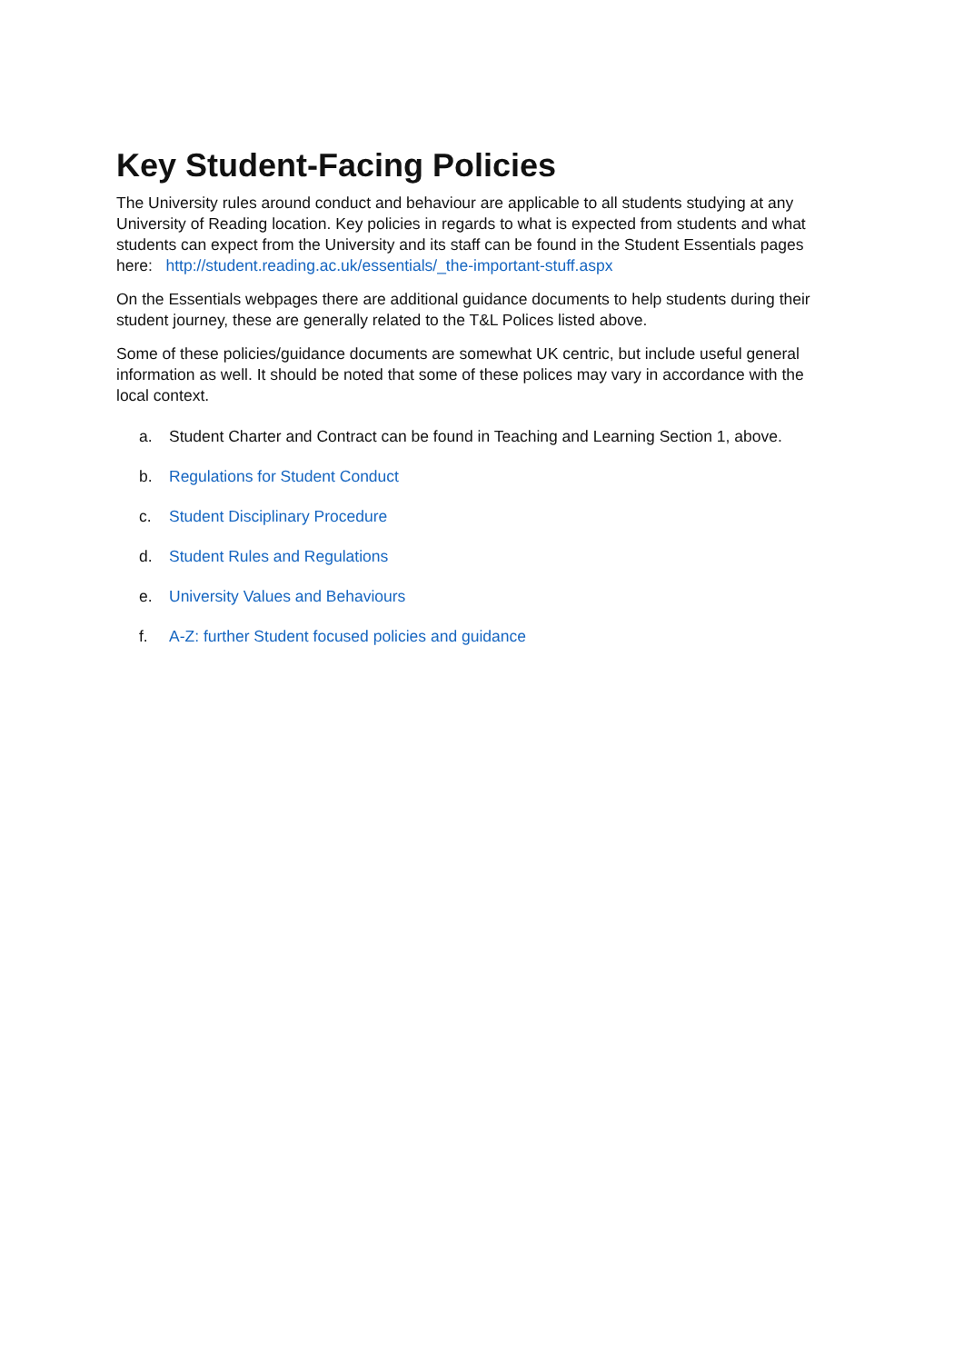Key Student-Facing Policies
The University rules around conduct and behaviour are applicable to all students studying at any University of Reading location. Key policies in regards to what is expected from students and what students can expect from the University and its staff can be found in the Student Essentials pages here: http://student.reading.ac.uk/essentials/_the-important-stuff.aspx
On the Essentials webpages there are additional guidance documents to help students during their student journey, these are generally related to the T&L Polices listed above.
Some of these policies/guidance documents are somewhat UK centric, but include useful general information as well. It should be noted that some of these polices may vary in accordance with the local context.
a. Student Charter and Contract can be found in Teaching and Learning Section 1, above.
b. Regulations for Student Conduct
c. Student Disciplinary Procedure
d. Student Rules and Regulations
e. University Values and Behaviours
f. A-Z: further Student focused policies and guidance